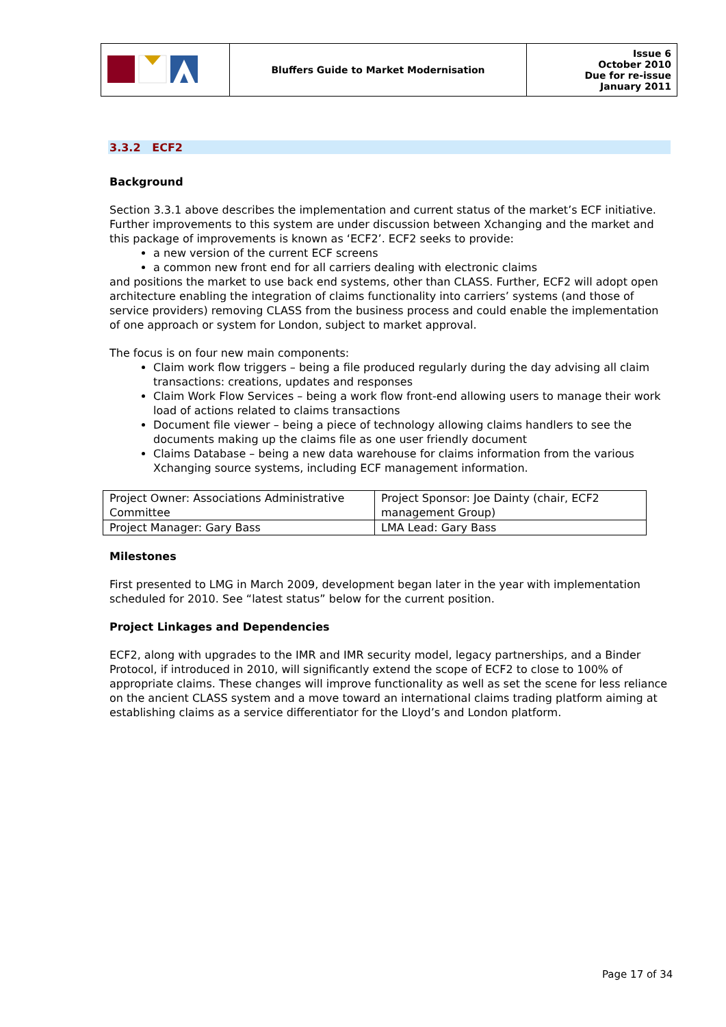| | Bluffers Guide to Market Modernisation | Issue 6 October 2010 Due for re-issue January 2011 |
3.3.2 ECF2
Background
Section 3.3.1 above describes the implementation and current status of the market’s ECF initiative. Further improvements to this system are under discussion between Xchanging and the market and this package of improvements is known as ‘ECF2’. ECF2 seeks to provide:
a new version of the current ECF screens
a common new front end for all carriers dealing with electronic claims
and positions the market to use back end systems, other than CLASS. Further, ECF2 will adopt open architecture enabling the integration of claims functionality into carriers’ systems (and those of service providers) removing CLASS from the business process and could enable the implementation of one approach or system for London, subject to market approval.
The focus is on four new main components:
Claim work flow triggers – being a file produced regularly during the day advising all claim transactions: creations, updates and responses
Claim Work Flow Services – being a work flow front-end allowing users to manage their work load of actions related to claims transactions
Document file viewer – being a piece of technology allowing claims handlers to see the documents making up the claims file as one user friendly document
Claims Database – being a new data warehouse for claims information from the various Xchanging source systems, including ECF management information.
| Project Owner: Associations Administrative Committee | Project Sponsor: Joe Dainty (chair, ECF2 management Group) |
| Project Manager: Gary Bass | LMA Lead: Gary Bass |
Milestones
First presented to LMG in March 2009, development began later in the year with implementation scheduled for 2010. See “latest status” below for the current position.
Project Linkages and Dependencies
ECF2, along with upgrades to the IMR and IMR security model, legacy partnerships, and a Binder Protocol, if introduced in 2010, will significantly extend the scope of ECF2 to close to 100% of appropriate claims. These changes will improve functionality as well as set the scene for less reliance on the ancient CLASS system and a move toward an international claims trading platform aiming at establishing claims as a service differentiator for the Lloyd’s and London platform.
Page 17 of 34